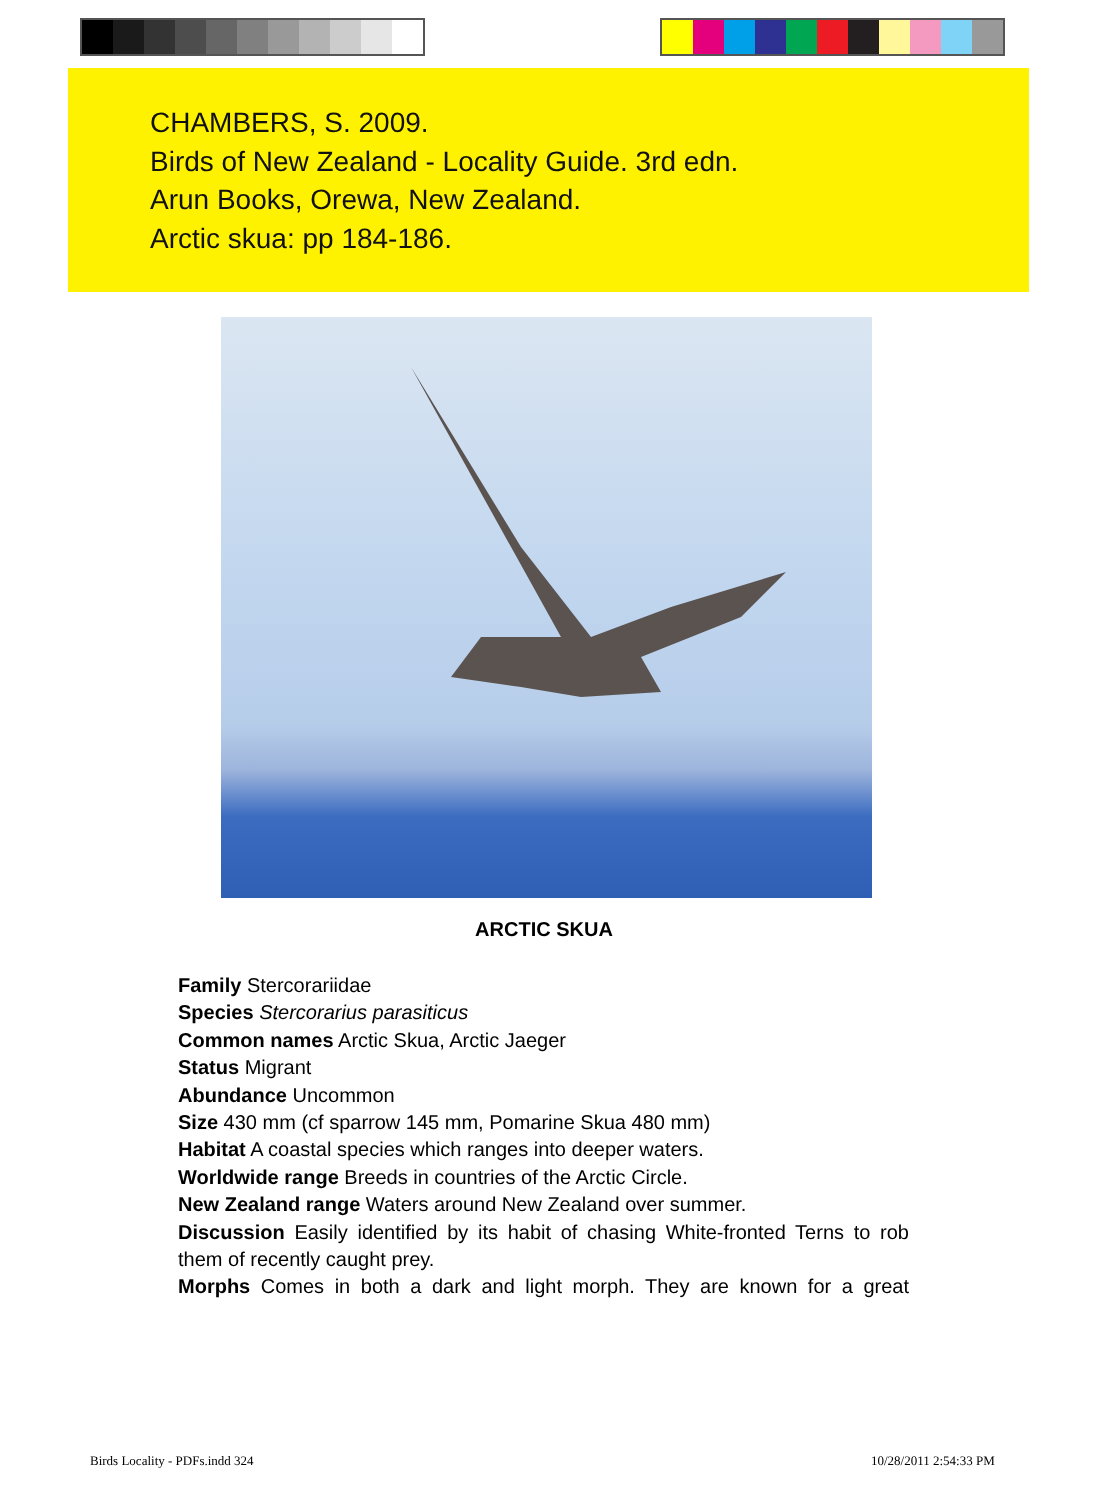CHAMBERS, S. 2009.
Birds of New Zealand - Locality Guide. 3rd edn.
Arun Books, Orewa, New Zealand.
Arctic skua: pp 184-186.
ARCTIC SKUA
Family Stercorariidae
Species Stercorarius parasiticus
Common names Arctic Skua, Arctic Jaeger
Status Migrant
Abundance Uncommon
Size 430 mm (cf sparrow 145 mm, Pomarine Skua 480 mm)
Habitat A coastal species which ranges into deeper waters.
Worldwide range Breeds in countries of the Arctic Circle.
New Zealand range Waters around New Zealand over summer.
Discussion Easily identified by its habit of chasing White-fronted Terns to rob them of recently caught prey.
Morphs Comes in both a dark and light morph. They are known for a great
Birds Locality - PDFs.indd 324 10/28/2011 2:54:33 PM